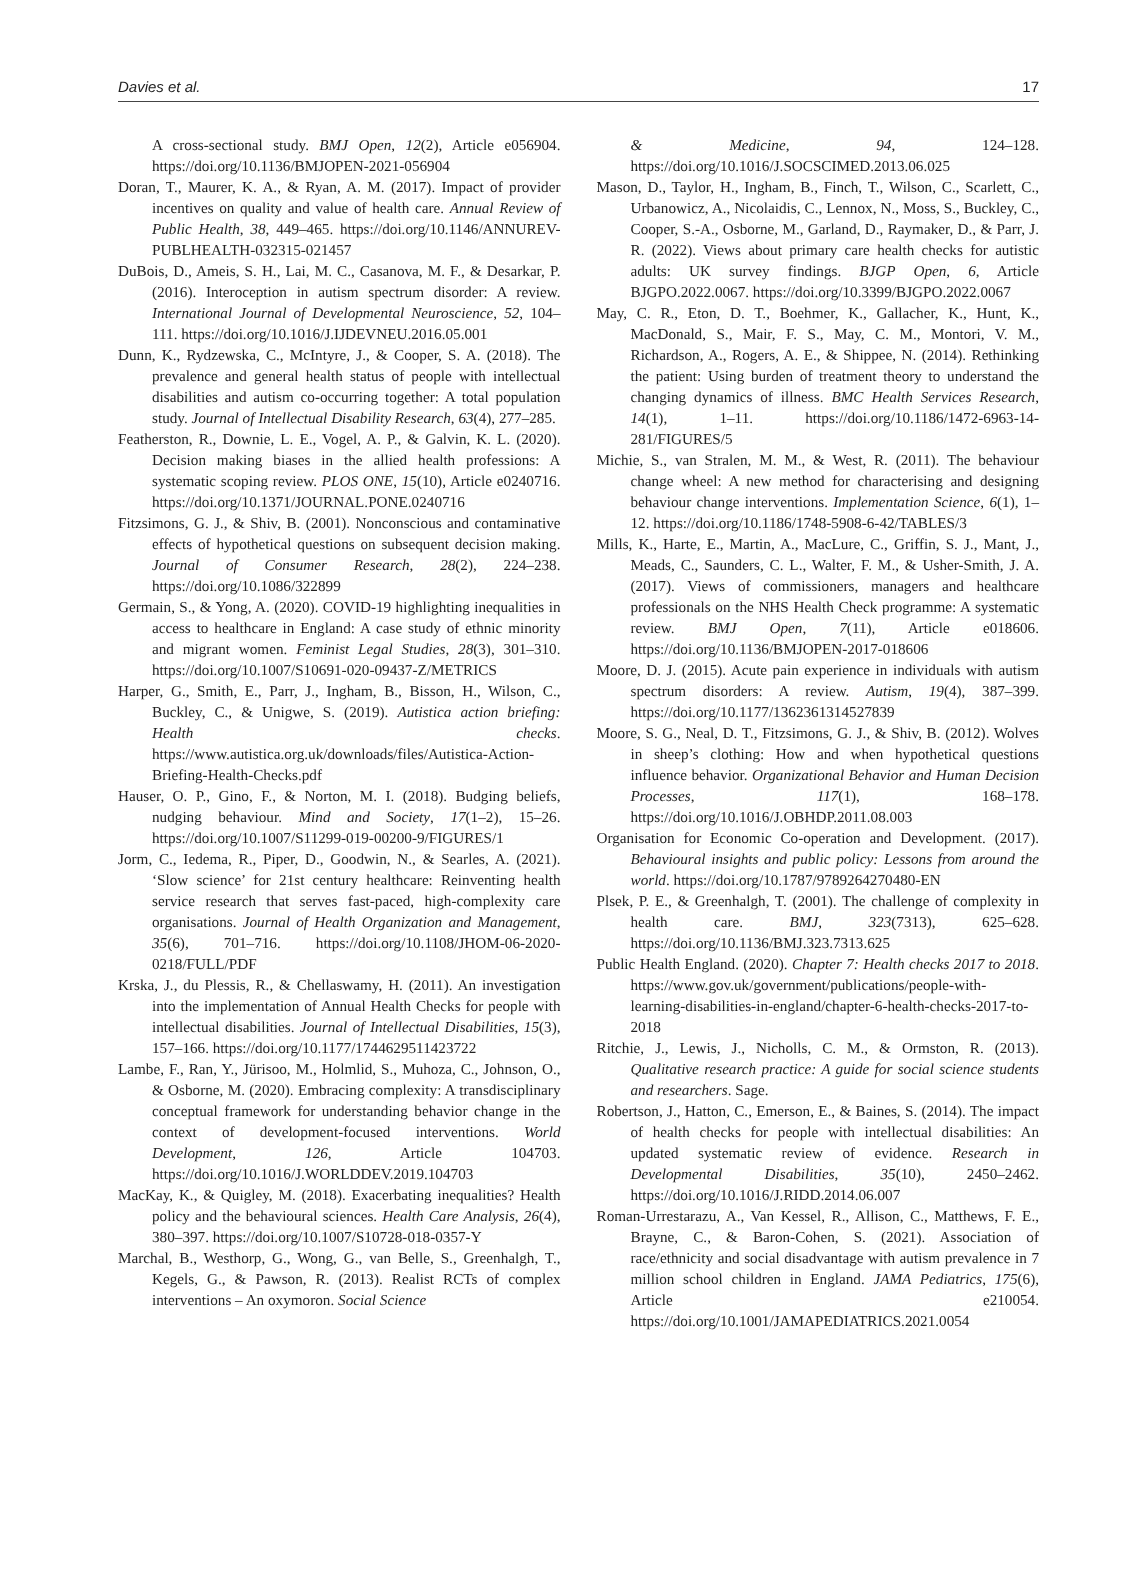Davies et al. 17
A cross-sectional study. BMJ Open, 12(2), Article e056904. https://doi.org/10.1136/BMJOPEN-2021-056904
Doran, T., Maurer, K. A., & Ryan, A. M. (2017). Impact of provider incentives on quality and value of health care. Annual Review of Public Health, 38, 449–465. https://doi.org/10.1146/ANNUREV-PUBLHEALTH-032315-021457
DuBois, D., Ameis, S. H., Lai, M. C., Casanova, M. F., & Desarkar, P. (2016). Interoception in autism spectrum disorder: A review. International Journal of Developmental Neuroscience, 52, 104–111. https://doi.org/10.1016/J.IJDEVNEU.2016.05.001
Dunn, K., Rydzewska, C., McIntyre, J., & Cooper, S. A. (2018). The prevalence and general health status of people with intellectual disabilities and autism co-occurring together: A total population study. Journal of Intellectual Disability Research, 63(4), 277–285.
Featherston, R., Downie, L. E., Vogel, A. P., & Galvin, K. L. (2020). Decision making biases in the allied health professions: A systematic scoping review. PLOS ONE, 15(10), Article e0240716. https://doi.org/10.1371/JOURNAL.PONE.0240716
Fitzsimons, G. J., & Shiv, B. (2001). Nonconscious and contaminative effects of hypothetical questions on subsequent decision making. Journal of Consumer Research, 28(2), 224–238. https://doi.org/10.1086/322899
Germain, S., & Yong, A. (2020). COVID-19 highlighting inequalities in access to healthcare in England: A case study of ethnic minority and migrant women. Feminist Legal Studies, 28(3), 301–310. https://doi.org/10.1007/S10691-020-09437-Z/METRICS
Harper, G., Smith, E., Parr, J., Ingham, B., Bisson, H., Wilson, C., Buckley, C., & Unigwe, S. (2019). Autistica action briefing: Health checks. https://www.autistica.org.uk/downloads/files/Autistica-Action-Briefing-Health-Checks.pdf
Hauser, O. P., Gino, F., & Norton, M. I. (2018). Budging beliefs, nudging behaviour. Mind and Society, 17(1–2), 15–26. https://doi.org/10.1007/S11299-019-00200-9/FIGURES/1
Jorm, C., Iedema, R., Piper, D., Goodwin, N., & Searles, A. (2021). ‘Slow science’ for 21st century healthcare: Reinventing health service research that serves fast-paced, high-complexity care organisations. Journal of Health Organization and Management, 35(6), 701–716. https://doi.org/10.1108/JHOM-06-2020-0218/FULL/PDF
Krska, J., du Plessis, R., & Chellaswamy, H. (2011). An investigation into the implementation of Annual Health Checks for people with intellectual disabilities. Journal of Intellectual Disabilities, 15(3), 157–166. https://doi.org/10.1177/1744629511423722
Lambe, F., Ran, Y., Jürisoo, M., Holmlid, S., Muhoza, C., Johnson, O., & Osborne, M. (2020). Embracing complexity: A transdisciplinary conceptual framework for understanding behavior change in the context of development-focused interventions. World Development, 126, Article 104703. https://doi.org/10.1016/J.WORLDDEV.2019.104703
MacKay, K., & Quigley, M. (2018). Exacerbating inequalities? Health policy and the behavioural sciences. Health Care Analysis, 26(4), 380–397. https://doi.org/10.1007/S10728-018-0357-Y
Marchal, B., Westhorp, G., Wong, G., van Belle, S., Greenhalgh, T., Kegels, G., & Pawson, R. (2013). Realist RCTs of complex interventions – An oxymoron. Social Science
& Medicine, 94, 124–128. https://doi.org/10.1016/J.SOCSCIMED.2013.06.025
Mason, D., Taylor, H., Ingham, B., Finch, T., Wilson, C., Scarlett, C., Urbanowicz, A., Nicolaidis, C., Lennox, N., Moss, S., Buckley, C., Cooper, S.-A., Osborne, M., Garland, D., Raymaker, D., & Parr, J. R. (2022). Views about primary care health checks for autistic adults: UK survey findings. BJGP Open, 6, Article BJGPO.2022.0067. https://doi.org/10.3399/BJGPO.2022.0067
May, C. R., Eton, D. T., Boehmer, K., Gallacher, K., Hunt, K., MacDonald, S., Mair, F. S., May, C. M., Montori, V. M., Richardson, A., Rogers, A. E., & Shippee, N. (2014). Rethinking the patient: Using burden of treatment theory to understand the changing dynamics of illness. BMC Health Services Research, 14(1), 1–11. https://doi.org/10.1186/1472-6963-14-281/FIGURES/5
Michie, S., van Stralen, M. M., & West, R. (2011). The behaviour change wheel: A new method for characterising and designing behaviour change interventions. Implementation Science, 6(1), 1–12. https://doi.org/10.1186/1748-5908-6-42/TABLES/3
Mills, K., Harte, E., Martin, A., MacLure, C., Griffin, S. J., Mant, J., Meads, C., Saunders, C. L., Walter, F. M., & Usher-Smith, J. A. (2017). Views of commissioners, managers and healthcare professionals on the NHS Health Check programme: A systematic review. BMJ Open, 7(11), Article e018606. https://doi.org/10.1136/BMJOPEN-2017-018606
Moore, D. J. (2015). Acute pain experience in individuals with autism spectrum disorders: A review. Autism, 19(4), 387–399. https://doi.org/10.1177/1362361314527839
Moore, S. G., Neal, D. T., Fitzsimons, G. J., & Shiv, B. (2012). Wolves in sheep’s clothing: How and when hypothetical questions influence behavior. Organizational Behavior and Human Decision Processes, 117(1), 168–178. https://doi.org/10.1016/J.OBHDP.2011.08.003
Organisation for Economic Co-operation and Development. (2017). Behavioural insights and public policy: Lessons from around the world. https://doi.org/10.1787/9789264270480-EN
Plsek, P. E., & Greenhalgh, T. (2001). The challenge of complexity in health care. BMJ, 323(7313), 625–628. https://doi.org/10.1136/BMJ.323.7313.625
Public Health England. (2020). Chapter 7: Health checks 2017 to 2018. https://www.gov.uk/government/publications/people-with-learning-disabilities-in-england/chapter-6-health-checks-2017-to-2018
Ritchie, J., Lewis, J., Nicholls, C. M., & Ormston, R. (2013). Qualitative research practice: A guide for social science students and researchers. Sage.
Robertson, J., Hatton, C., Emerson, E., & Baines, S. (2014). The impact of health checks for people with intellectual disabilities: An updated systematic review of evidence. Research in Developmental Disabilities, 35(10), 2450–2462. https://doi.org/10.1016/J.RIDD.2014.06.007
Roman-Urrestarazu, A., Van Kessel, R., Allison, C., Matthews, F. E., Brayne, C., & Baron-Cohen, S. (2021). Association of race/ethnicity and social disadvantage with autism prevalence in 7 million school children in England. JAMA Pediatrics, 175(6), Article e210054. https://doi.org/10.1001/JAMAPEDIATRICS.2021.0054